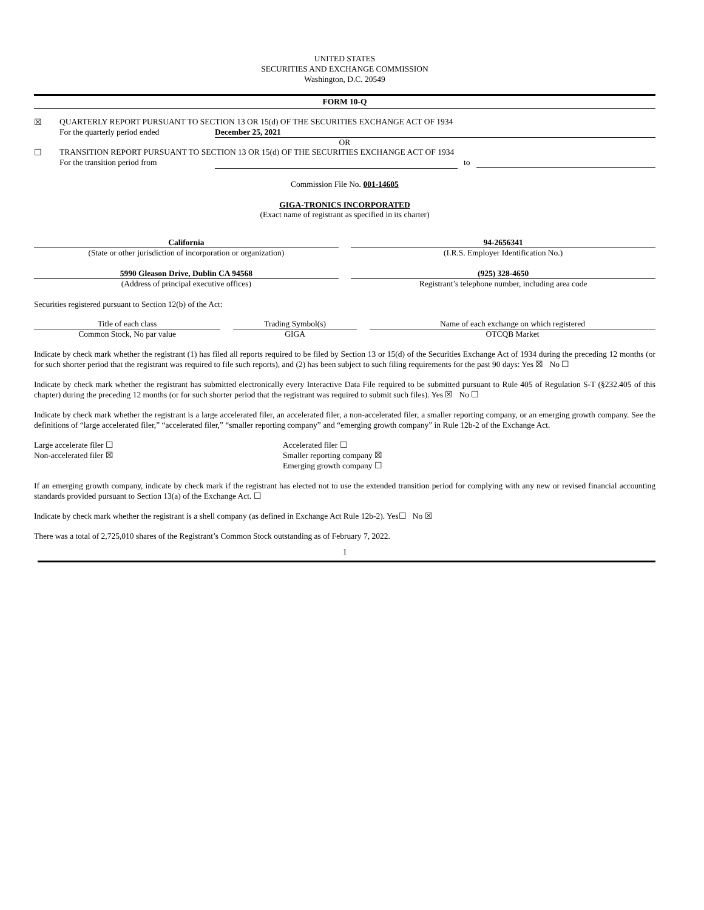UNITED STATES
SECURITIES AND EXCHANGE COMMISSION
Washington, D.C. 20549
FORM 10-Q
| ☒ | QUARTERLY REPORT PURSUANT TO SECTION 13 OR 15(d) OF THE SECURITIES EXCHANGE ACT OF 1934 | | |
| | For the quarterly period ended | December 25, 2021 | |
| OR | | | |
| ☐ | TRANSITION REPORT PURSUANT TO SECTION 13 OR 15(d) OF THE SECURITIES EXCHANGE ACT OF 1934 | | |
| | For the transition period from | | to |
Commission File No. 001-14605
GIGA-TRONICS INCORPORATED
(Exact name of registrant as specified in its charter)
| California | | 94-2656341 |
| (State or other jurisdiction of incorporation or organization) | | (I.R.S. Employer Identification No.) |
| 5990 Gleason Drive, Dublin CA 94568 | | (925) 328-4650 |
| (Address of principal executive offices) | | Registrant’s telephone number, including area code |
Securities registered pursuant to Section 12(b) of the Act:
| Title of each class | | Trading Symbol(s) | | Name of each exchange on which registered |
| Common Stock, No par value | | GIGA | | OTCQB Market |
Indicate by check mark whether the registrant (1) has filed all reports required to be filed by Section 13 or 15(d) of the Securities Exchange Act of 1934 during the preceding 12 months (or for such shorter period that the registrant was required to file such reports), and (2) has been subject to such filing requirements for the past 90 days: Yes ☒ No ☐
Indicate by check mark whether the registrant has submitted electronically every Interactive Data File required to be submitted pursuant to Rule 405 of Regulation S-T (§232.405 of this chapter) during the preceding 12 months (or for such shorter period that the registrant was required to submit such files). Yes ☒ No ☐
Indicate by check mark whether the registrant is a large accelerated filer, an accelerated filer, a non-accelerated filer, a smaller reporting company, or an emerging growth company. See the definitions of “large accelerated filer,” “accelerated filer,” “smaller reporting company” and “emerging growth company” in Rule 12b-2 of the Exchange Act.
| Large accelerate filer ☐ | Accelerated filer ☐ |
| Non-accelerated filer ☒ | Smaller reporting company ☒ |
| | Emerging growth company ☐ |
If an emerging growth company, indicate by check mark if the registrant has elected not to use the extended transition period for complying with any new or revised financial accounting standards provided pursuant to Section 13(a) of the Exchange Act. ☐
Indicate by check mark whether the registrant is a shell company (as defined in Exchange Act Rule 12b-2). Yes☐ No ☒
There was a total of 2,725,010 shares of the Registrant’s Common Stock outstanding as of February 7, 2022.
1